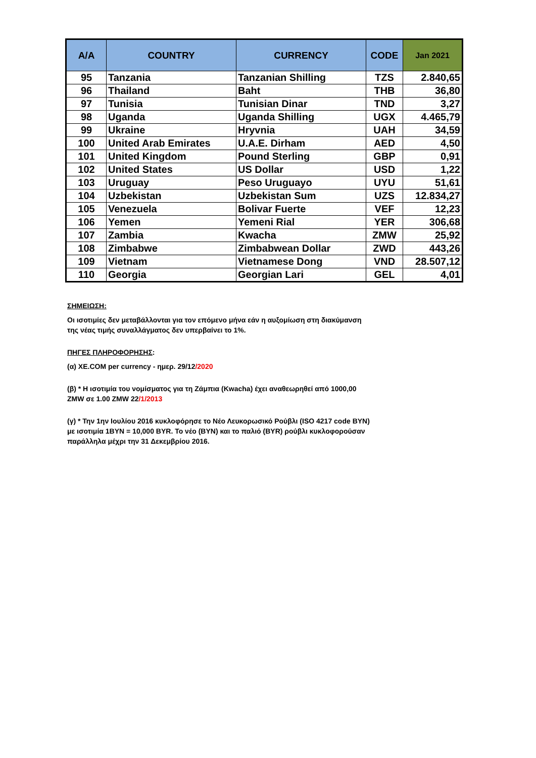| A/A | COUNTRY | CURRENCY | CODE | Jan 2021 |
| --- | --- | --- | --- | --- |
| 95 | Tanzania | Tanzanian Shilling | TZS | 2.840,65 |
| 96 | Thailand | Baht | THB | 36,80 |
| 97 | Tunisia | Tunisian Dinar | TND | 3,27 |
| 98 | Uganda | Uganda Shilling | UGX | 4.465,79 |
| 99 | Ukraine | Hryvnia | UAH | 34,59 |
| 100 | United Arab Emirates | U.A.E. Dirham | AED | 4,50 |
| 101 | United Kingdom | Pound Sterling | GBP | 0,91 |
| 102 | United States | US Dollar | USD | 1,22 |
| 103 | Uruguay | Peso Uruguayo | UYU | 51,61 |
| 104 | Uzbekistan | Uzbekistan Sum | UZS | 12.834,27 |
| 105 | Venezuela | Bolivar Fuerte | VEF | 12,23 |
| 106 | Yemen | Yemeni Rial | YER | 306,68 |
| 107 | Zambia | Kwacha | ZMW | 25,92 |
| 108 | Zimbabwe | Zimbabwean Dollar | ZWD | 443,26 |
| 109 | Vietnam | Vietnamese Dong | VND | 28.507,12 |
| 110 | Georgia | Georgian Lari | GEL | 4,01 |
ΣΗΜΕΙΩΣΗ:
Οι ισοτιμίες δεν μεταβάλλονται για τον επόμενο μήνα εάν η αυξομίωση στη διακύμανση της νέας τιμής συναλλάγματος δεν υπερβαίνει το 1%.
ΠΗΓΕΣ ΠΛΗΡΟΦΟΡΗΣΗΣ:
(α) XE.COM per currency - ημερ. 29/12/2020
(β) * Η ισοτιμία του νομίσματος για τη Ζάμπια (Kwacha) έχει αναθεωρηθεί από 1000,00 ZMW σε 1.00 ZMW 22/1/2013
(γ) * Την 1ην Ιουλίου 2016 κυκλοφόρησε το Νέο Λευκορωσικό Ρούβλι (ISO 4217 code BYN) με ισοτιμία 1BYN = 10,000 BYR. Το νέο (BYN) και το παλιό (BYR) ρούβλι κυκλοφορούσαν παράλληλα μέχρι την 31 Δεκεμβρίου 2016.